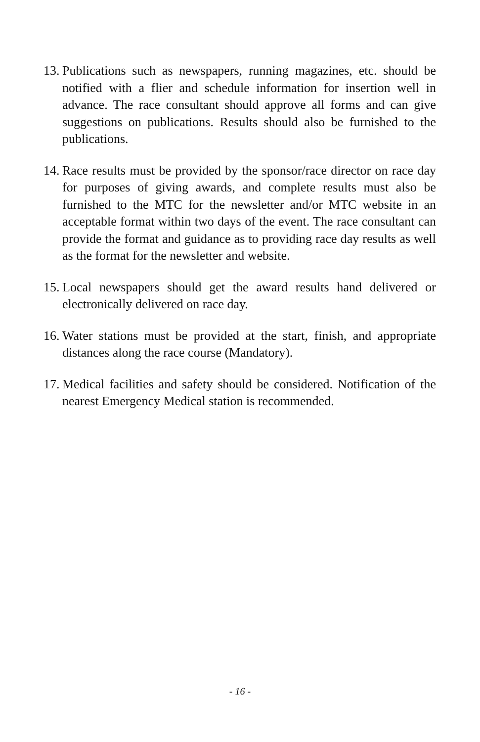13. Publications such as newspapers, running magazines, etc. should be notified with a flier and schedule information for insertion well in advance. The race consultant should approve all forms and can give suggestions on publications. Results should also be furnished to the publications.
14. Race results must be provided by the sponsor/race director on race day for purposes of giving awards, and complete results must also be furnished to the MTC for the newsletter and/or MTC website in an acceptable format within two days of the event. The race consultant can provide the format and guidance as to providing race day results as well as the format for the newsletter and website.
15. Local newspapers should get the award results hand delivered or electronically delivered on race day.
16. Water stations must be provided at the start, finish, and appropriate distances along the race course (Mandatory).
17. Medical facilities and safety should be considered. Notification of the nearest Emergency Medical station is recommended.
- 16 -